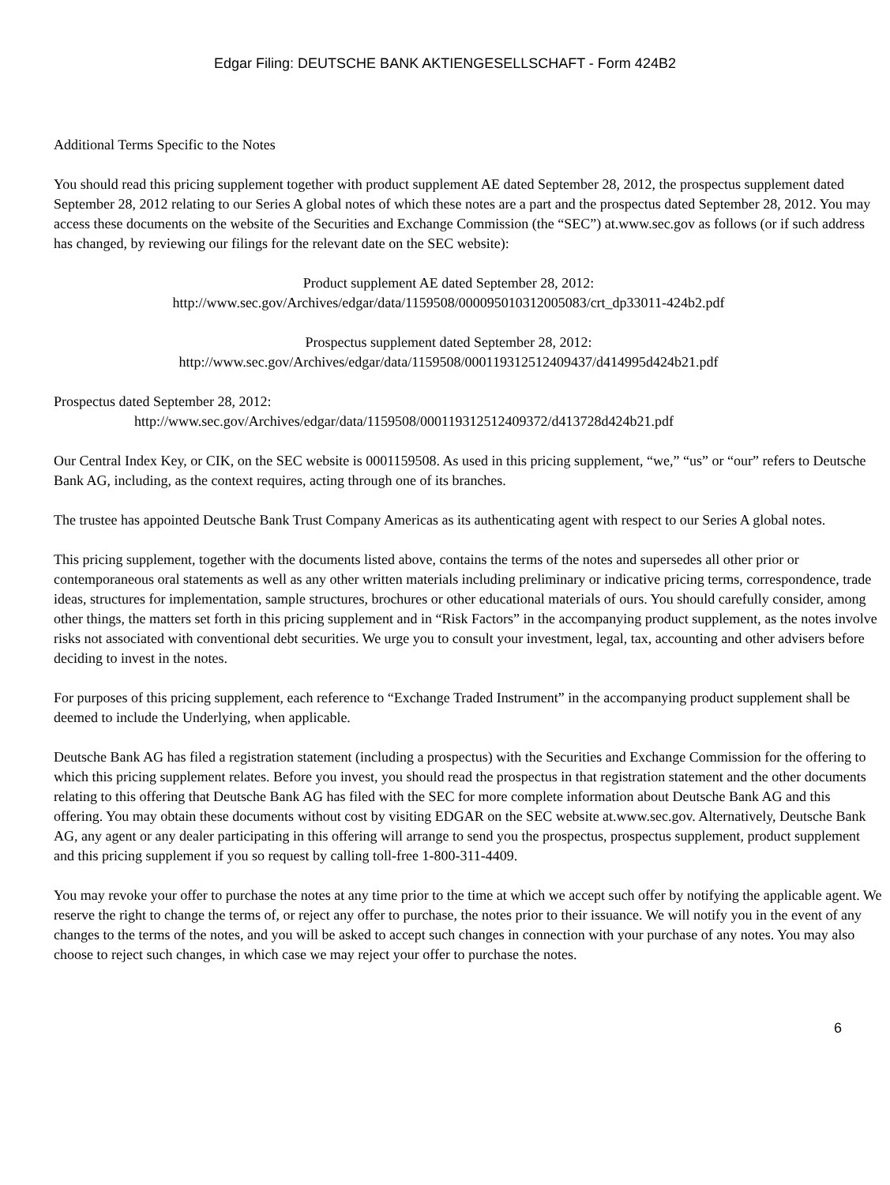Edgar Filing: DEUTSCHE BANK AKTIENGESELLSCHAFT - Form 424B2
Additional Terms Specific to the Notes
You should read this pricing supplement together with product supplement AE dated September 28, 2012, the prospectus supplement dated September 28, 2012 relating to our Series A global notes of which these notes are a part and the prospectus dated September 28, 2012. You may access these documents on the website of the Securities and Exchange Commission (the “SEC”) at.www.sec.gov as follows (or if such address has changed, by reviewing our filings for the relevant date on the SEC website):
Product supplement AE dated September 28, 2012:
http://www.sec.gov/Archives/edgar/data/1159508/000095010312005083/crt_dp33011-424b2.pdf
Prospectus supplement dated September 28, 2012:
http://www.sec.gov/Archives/edgar/data/1159508/000119312512409437/d414995d424b21.pdf
Prospectus dated September 28, 2012:
http://www.sec.gov/Archives/edgar/data/1159508/000119312512409372/d413728d424b21.pdf
Our Central Index Key, or CIK, on the SEC website is 0001159508. As used in this pricing supplement, “we,” “us” or “our” refers to Deutsche Bank AG, including, as the context requires, acting through one of its branches.
The trustee has appointed Deutsche Bank Trust Company Americas as its authenticating agent with respect to our Series A global notes.
This pricing supplement, together with the documents listed above, contains the terms of the notes and supersedes all other prior or contemporaneous oral statements as well as any other written materials including preliminary or indicative pricing terms, correspondence, trade ideas, structures for implementation, sample structures, brochures or other educational materials of ours. You should carefully consider, among other things, the matters set forth in this pricing supplement and in “Risk Factors” in the accompanying product supplement, as the notes involve risks not associated with conventional debt securities. We urge you to consult your investment, legal, tax, accounting and other advisers before deciding to invest in the notes.
For purposes of this pricing supplement, each reference to “Exchange Traded Instrument” in the accompanying product supplement shall be deemed to include the Underlying, when applicable.
Deutsche Bank AG has filed a registration statement (including a prospectus) with the Securities and Exchange Commission for the offering to which this pricing supplement relates. Before you invest, you should read the prospectus in that registration statement and the other documents relating to this offering that Deutsche Bank AG has filed with the SEC for more complete information about Deutsche Bank AG and this offering. You may obtain these documents without cost by visiting EDGAR on the SEC website at.www.sec.gov. Alternatively, Deutsche Bank AG, any agent or any dealer participating in this offering will arrange to send you the prospectus, prospectus supplement, product supplement and this pricing supplement if you so request by calling toll-free 1-800-311-4409.
You may revoke your offer to purchase the notes at any time prior to the time at which we accept such offer by notifying the applicable agent. We reserve the right to change the terms of, or reject any offer to purchase, the notes prior to their issuance. We will notify you in the event of any changes to the terms of the notes, and you will be asked to accept such changes in connection with your purchase of any notes. You may also choose to reject such changes, in which case we may reject your offer to purchase the notes.
6